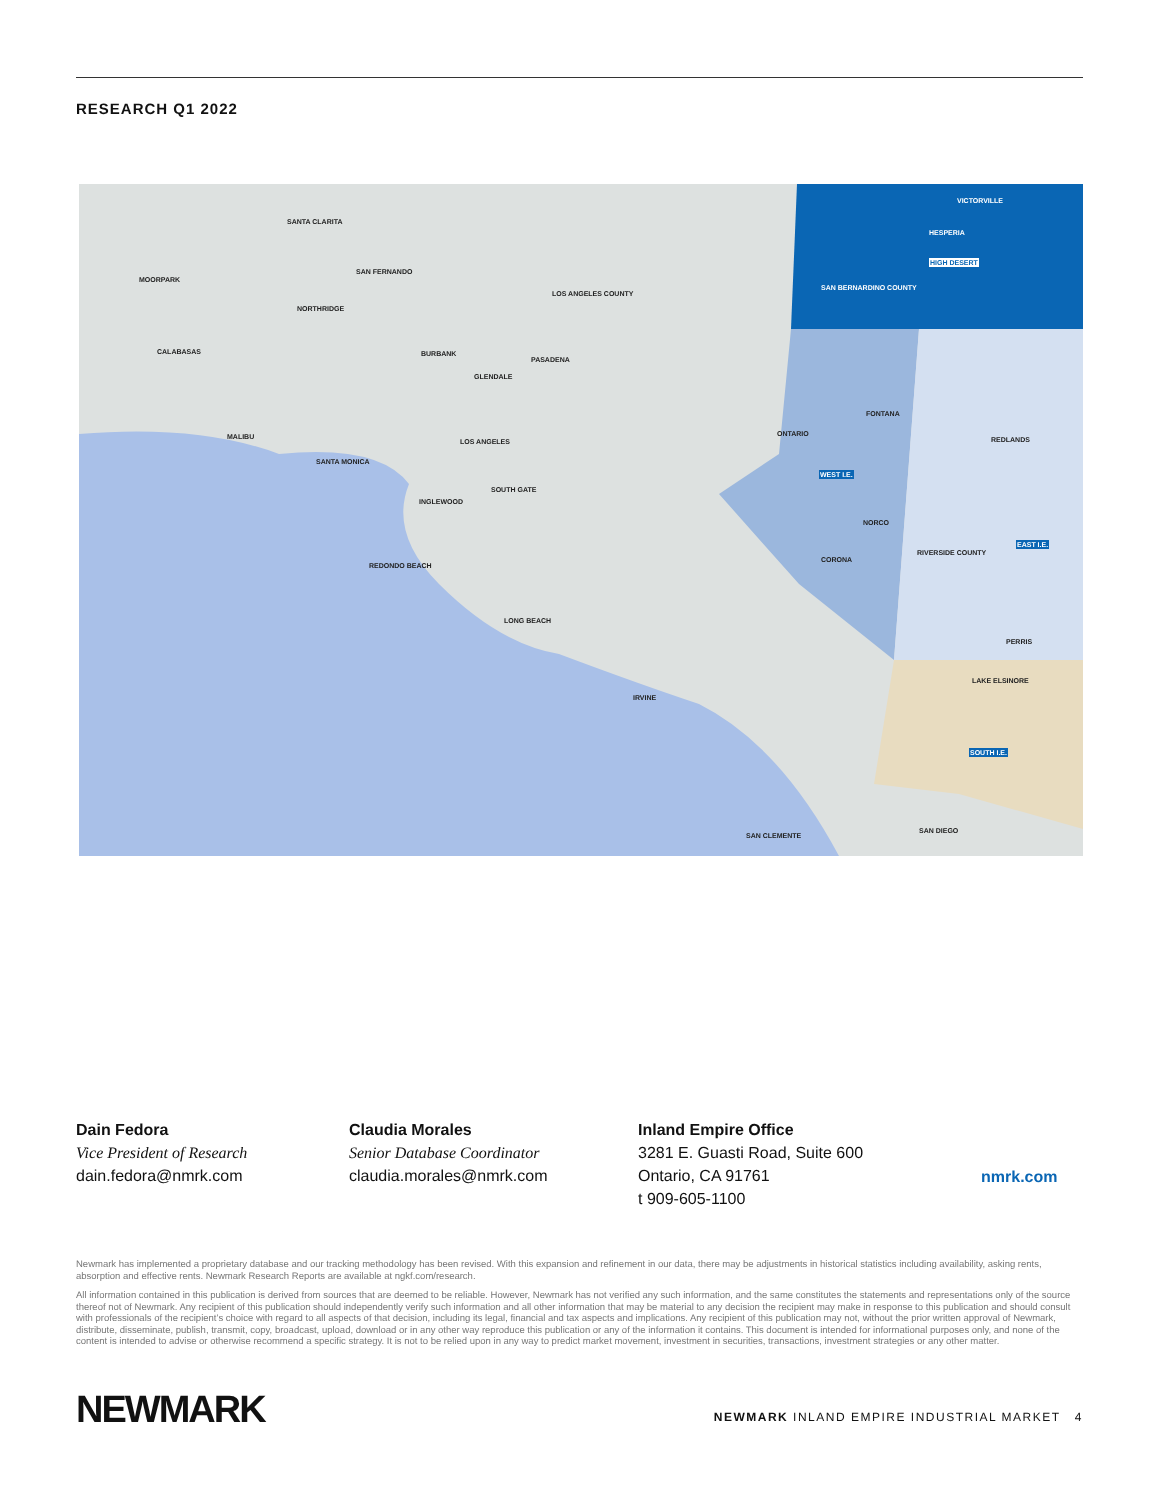RESEARCH Q1 2022
SANTA CLARITA
MOORPARK
SAN FERNANDO
LOS ANGELES COUNTY
NORTHRIDGE
CALABASAS BURBANK
PASADENA
GLENDALE
LOS ANGELES
MALIBU
SANTA MONICA
SOUTH GATE
INGLEWOOD
REDONDO BEACH
LONG BEACH
IRVINE
SAN CLEMENTE
SAN BERNARDINO COUNTY
HESPERIA
HIGH DESERT
VICTORVILLE
FONTANA
ONTARIO
WEST I.E.
NORCO
CORONA
EAST I.E.
RIVERSIDE COUNTY
REDLANDS
LAKE ELSINORE
SOUTH I.E.
SAN DIEGO
PERRIS
Dain Fedora
Vice President of Research
dain.fedora@nmrk.com
Claudia Morales
Senior Database Coordinator
claudia.morales@nmrk.com
Inland Empire Office
3281 E. Guasti Road, Suite 600
Ontario, CA 91761
t 909-605-1100
nmrk.com
Newmark has implemented a proprietary database and our tracking methodology has been revised. With this expansion and refinement in our data, there may be adjustments in historical statistics including availability, asking rents, absorption and effective rents. Newmark Research Reports are available at ngkf.com/research.
All information contained in this publication is derived from sources that are deemed to be reliable. However, Newmark has not verified any such information, and the same constitutes the statements and representations only of the source thereof not of Newmark. Any recipient of this publication should independently verify such information and all other information that may be material to any decision the recipient may make in response to this publication and should consult with professionals of the recipient’s choice with regard to all aspects of that decision, including its legal, financial and tax aspects and implications. Any recipient of this publication may not, without the prior written approval of Newmark, distribute, disseminate, publish, transmit, copy, broadcast, upload, download or in any other way reproduce this publication or any of the information it contains. This document is intended for informational purposes only, and none of the content is intended to advise or otherwise recommend a specific strategy. It is not to be relied upon in any way to predict market movement, investment in securities, transactions, investment strategies or any other matter.
NEWMARK
NEWMARK INLAND EMPIRE INDUSTRIAL MARKET 4